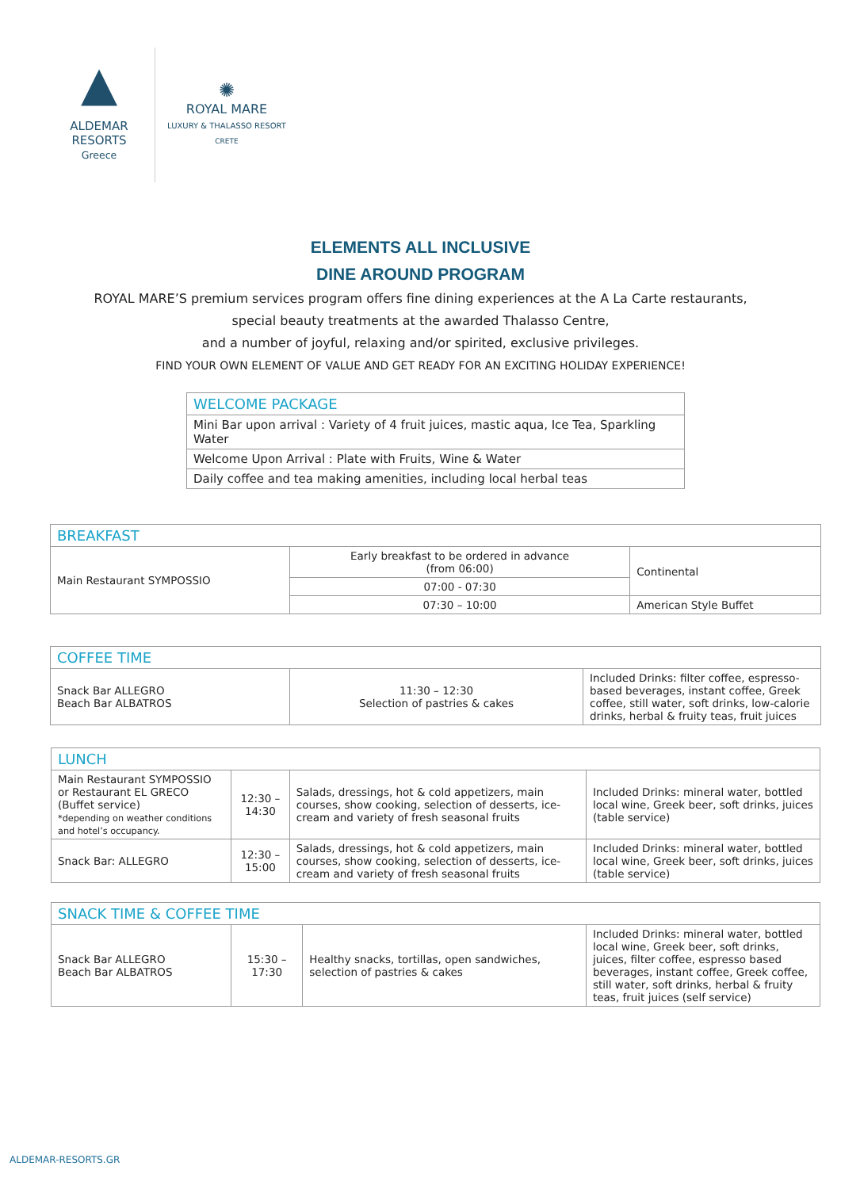▲
ALDEMAR
RESORTS
Greece
✺
ROYAL MARE
LUXURY & THALASSO RESORT
CRETE
ELEMENTS ALL INCLUSIVE
DINE AROUND PROGRAM
ROYAL MARE’S premium services program offers fine dining experiences at the A La Carte restaurants,
special beauty treatments at the awarded Thalasso Centre,
and a number of joyful, relaxing and/or spirited, exclusive privileges.
FIND YOUR OWN ELEMENT OF VALUE AND GET READY FOR AN EXCITING HOLIDAY EXPERIENCE!
| WELCOME PACKAGE |
| --- |
| Mini Bar upon arrival : Variety of 4 fruit juices, mastic aqua, Ice Tea, Sparkling Water |
| Welcome Upon Arrival : Plate with Fruits, Wine & Water |
| Daily coffee and tea making amenities, including local herbal teas |
| BREAKFAST | | |
| --- | --- | --- |
| Main Restaurant SYMPOSSIO | Early breakfast to be ordered in advance (from 06:00) | Continental |
| | 07:00 - 07:30 | |
| | 07:30 – 10:00 | American Style Buffet |
| COFFEE TIME | | |
| --- | --- | --- |
| Snack Bar ALLEGRO Beach Bar ALBATROS | 11:30 – 12:30 Selection of pastries & cakes | Included Drinks: filter coffee, espresso-based beverages, instant coffee, Greek coffee, still water, soft drinks, low-calorie drinks, herbal & fruity teas, fruit juices |
| LUNCH | | | |
| --- | --- | --- | --- |
| Main Restaurant SYMPOSSIO or Restaurant EL GRECO (Buffet service) *depending on weather conditions and hotel’s occupancy. | 12:30 – 14:30 | Salads, dressings, hot & cold appetizers, main courses, show cooking, selection of desserts, ice-cream and variety of fresh seasonal fruits | Included Drinks: mineral water, bottled local wine, Greek beer, soft drinks, juices (table service) |
| Snack Bar: ALLEGRO | 12:30 – 15:00 | Salads, dressings, hot & cold appetizers, main courses, show cooking, selection of desserts, ice-cream and variety of fresh seasonal fruits | Included Drinks: mineral water, bottled local wine, Greek beer, soft drinks, juices (table service) |
| SNACK TIME & COFFEE TIME | | | |
| --- | --- | --- | --- |
| Snack Bar ALLEGRO Beach Bar ALBATROS | 15:30 – 17:30 | Healthy snacks, tortillas, open sandwiches, selection of pastries & cakes | Included Drinks: mineral water, bottled local wine, Greek beer, soft drinks, juices, filter coffee, espresso based beverages, instant coffee, Greek coffee, still water, soft drinks, herbal & fruity teas, fruit juices (self service) |
ALDEMAR-RESORTS.GR